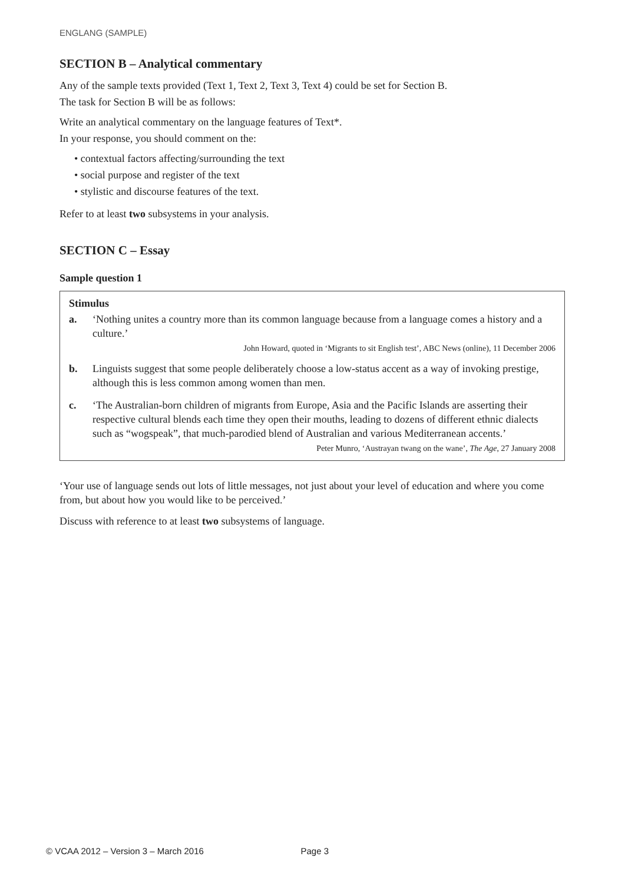ENGLANG (SAMPLE)
SECTION B – Analytical commentary
Any of the sample texts provided (Text 1, Text 2, Text 3, Text 4) could be set for Section B.
The task for Section B will be as follows:
Write an analytical commentary on the language features of Text*.
In your response, you should comment on the:
• contextual factors affecting/surrounding the text
• social purpose and register of the text
• stylistic and discourse features of the text.
Refer to at least two subsystems in your analysis.
SECTION C – Essay
Sample question 1
Stimulus
a. ‘Nothing unites a country more than its common language because from a language comes a history and a culture.’
John Howard, quoted in ‘Migrants to sit English test’, ABC News (online), 11 December 2006
b. Linguists suggest that some people deliberately choose a low-status accent as a way of invoking prestige, although this is less common among women than men.
c. ‘The Australian-born children of migrants from Europe, Asia and the Pacific Islands are asserting their respective cultural blends each time they open their mouths, leading to dozens of different ethnic dialects such as “wogspeak”, that much-parodied blend of Australian and various Mediterranean accents.’
Peter Munro, ‘Austrayan twang on the wane’, The Age, 27 January 2008
‘Your use of language sends out lots of little messages, not just about your level of education and where you come from, but about how you would like to be perceived.’
Discuss with reference to at least two subsystems of language.
© VCAA 2012 – Version 3 – March 2016 Page 3